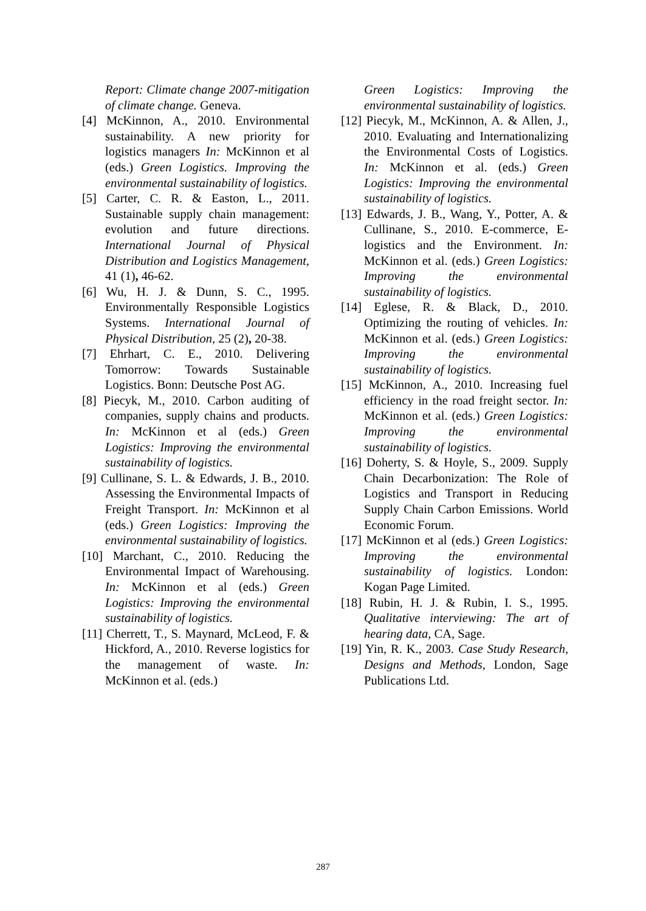Report: Climate change 2007-mitigation of climate change. Geneva.
[4] McKinnon, A., 2010. Environmental sustainability. A new priority for logistics managers In: McKinnon et al (eds.) Green Logistics. Improving the environmental sustainability of logistics.
[5] Carter, C. R. & Easton, L., 2011. Sustainable supply chain management: evolution and future directions. International Journal of Physical Distribution and Logistics Management, 41 (1), 46-62.
[6] Wu, H. J. & Dunn, S. C., 1995. Environmentally Responsible Logistics Systems. International Journal of Physical Distribution, 25 (2), 20-38.
[7] Ehrhart, C. E., 2010. Delivering Tomorrow: Towards Sustainable Logistics. Bonn: Deutsche Post AG.
[8] Piecyk, M., 2010. Carbon auditing of companies, supply chains and products. In: McKinnon et al (eds.) Green Logistics: Improving the environmental sustainability of logistics.
[9] Cullinane, S. L. & Edwards, J. B., 2010. Assessing the Environmental Impacts of Freight Transport. In: McKinnon et al (eds.) Green Logistics: Improving the environmental sustainability of logistics.
[10] Marchant, C., 2010. Reducing the Environmental Impact of Warehousing. In: McKinnon et al (eds.) Green Logistics: Improving the environmental sustainability of logistics.
[11] Cherrett, T., S. Maynard, McLeod, F. & Hickford, A., 2010. Reverse logistics for the management of waste. In: McKinnon et al. (eds.)
Green Logistics: Improving the environmental sustainability of logistics.
[12] Piecyk, M., McKinnon, A. & Allen, J., 2010. Evaluating and Internationalizing the Environmental Costs of Logistics. In: McKinnon et al. (eds.) Green Logistics: Improving the environmental sustainability of logistics.
[13] Edwards, J. B., Wang, Y., Potter, A. & Cullinane, S., 2010. E-commerce, E-logistics and the Environment. In: McKinnon et al. (eds.) Green Logistics: Improving the environmental sustainability of logistics.
[14] Eglese, R. & Black, D., 2010. Optimizing the routing of vehicles. In: McKinnon et al. (eds.) Green Logistics: Improving the environmental sustainability of logistics.
[15] McKinnon, A., 2010. Increasing fuel efficiency in the road freight sector. In: McKinnon et al. (eds.) Green Logistics: Improving the environmental sustainability of logistics.
[16] Doherty, S. & Hoyle, S., 2009. Supply Chain Decarbonization: The Role of Logistics and Transport in Reducing Supply Chain Carbon Emissions. World Economic Forum.
[17] McKinnon et al (eds.) Green Logistics: Improving the environmental sustainability of logistics. London: Kogan Page Limited.
[18] Rubin, H. J. & Rubin, I. S., 1995. Qualitative interviewing: The art of hearing data, CA, Sage.
[19] Yin, R. K., 2003. Case Study Research, Designs and Methods, London, Sage Publications Ltd.
287